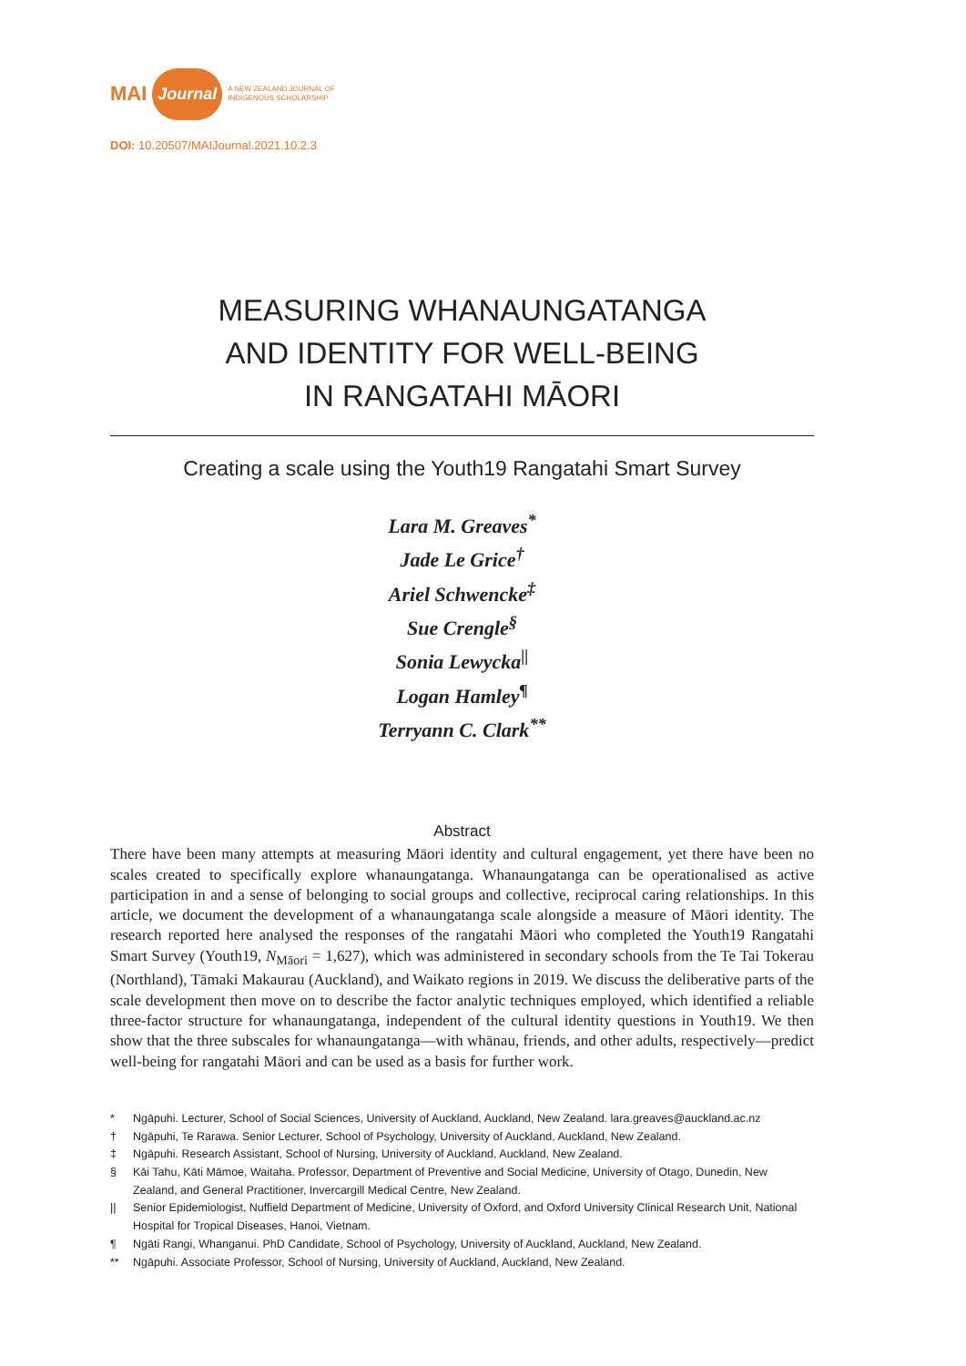MAI Journal A NEW ZEALAND JOURNAL OF
INDIGENOUS SCHOLARSHIP
DOI: 10.20507/MAIJournal.2021.10.2.3
MEASURING WHANAUNGATANGA
AND IDENTITY FOR WELL-BEING
IN RANGATAHI MĀORI
Creating a scale using the Youth19 Rangatahi Smart Survey
Lara M. Greaves<sup>*</sup>
Jade Le Grice<sup>†</sup>
Ariel Schwencke<sup>‡</sup>
Sue Crengle<sup>§</sup>
Sonia Lewycka<sup>||</sup>
Logan Hamley<sup>¶</sup>
Terryann C. Clark<sup>**</sup>
Abstract
There have been many attempts at measuring Māori identity and cultural engagement, yet there have been no scales created to specifically explore whanaungatanga. Whanaungatanga can be operationalised as active participation in and a sense of belonging to social groups and collective, reciprocal caring relationships. In this article, we document the development of a whanaungatanga scale alongside a measure of Māori identity. The research reported here analysed the responses of the rangatahi Māori who completed the Youth19 Rangatahi Smart Survey (Youth19, N<sub>Māori</sub> = 1,627), which was administered in secondary schools from the Te Tai Tokerau (Northland), Tāmaki Makaurau (Auckland), and Waikato regions in 2019. We discuss the deliberative parts of the scale development then move on to describe the factor analytic techniques employed, which identified a reliable three-factor structure for whanaungatanga, independent of the cultural identity questions in Youth19. We then show that the three subscales for whanaungatanga—with whānau, friends, and other adults, respectively—predict well-being for rangatahi Māori and can be used as a basis for further work.
* Ngāpuhi. Lecturer, School of Social Sciences, University of Auckland, Auckland, New Zealand. lara.greaves@auckland.ac.nz
† Ngāpuhi, Te Rarawa. Senior Lecturer, School of Psychology, University of Auckland, Auckland, New Zealand.
‡ Ngāpuhi. Research Assistant, School of Nursing, University of Auckland, Auckland, New Zealand.
§ Kāi Tahu, Kāti Māmoe, Waitaha. Professor, Department of Preventive and Social Medicine, University of Otago, Dunedin, New Zealand, and General Practitioner, Invercargill Medical Centre, New Zealand.
|| Senior Epidemiologist, Nuffield Department of Medicine, University of Oxford, and Oxford University Clinical Research Unit, National Hospital for Tropical Diseases, Hanoi, Vietnam.
¶ Ngāti Rangi, Whanganui. PhD Candidate, School of Psychology, University of Auckland, Auckland, New Zealand.
** Ngāpuhi. Associate Professor, School of Nursing, University of Auckland, Auckland, New Zealand.